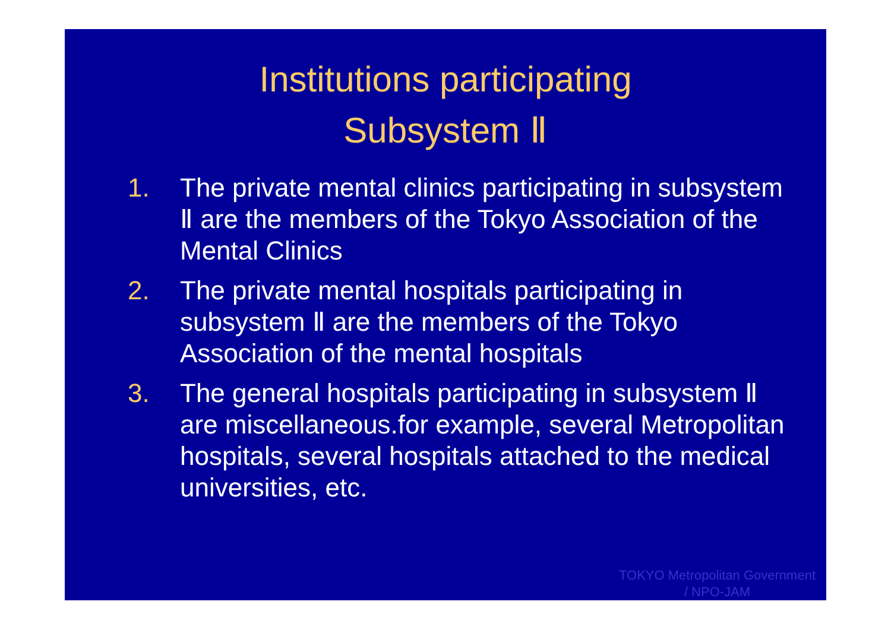Institutions participating
Subsystem Ⅱ
1. The private mental clinics participating in subsystem Ⅱ are the members of the Tokyo Association of the Mental Clinics
2. The private mental hospitals participating in subsystem Ⅱ are the members of the Tokyo Association of the mental hospitals
3. The general hospitals participating in subsystem Ⅱ are miscellaneous.for example, several Metropolitan hospitals, several hospitals attached to the medical universities, etc.
TOKYO Metropolitan Government
/ NPO-JAM